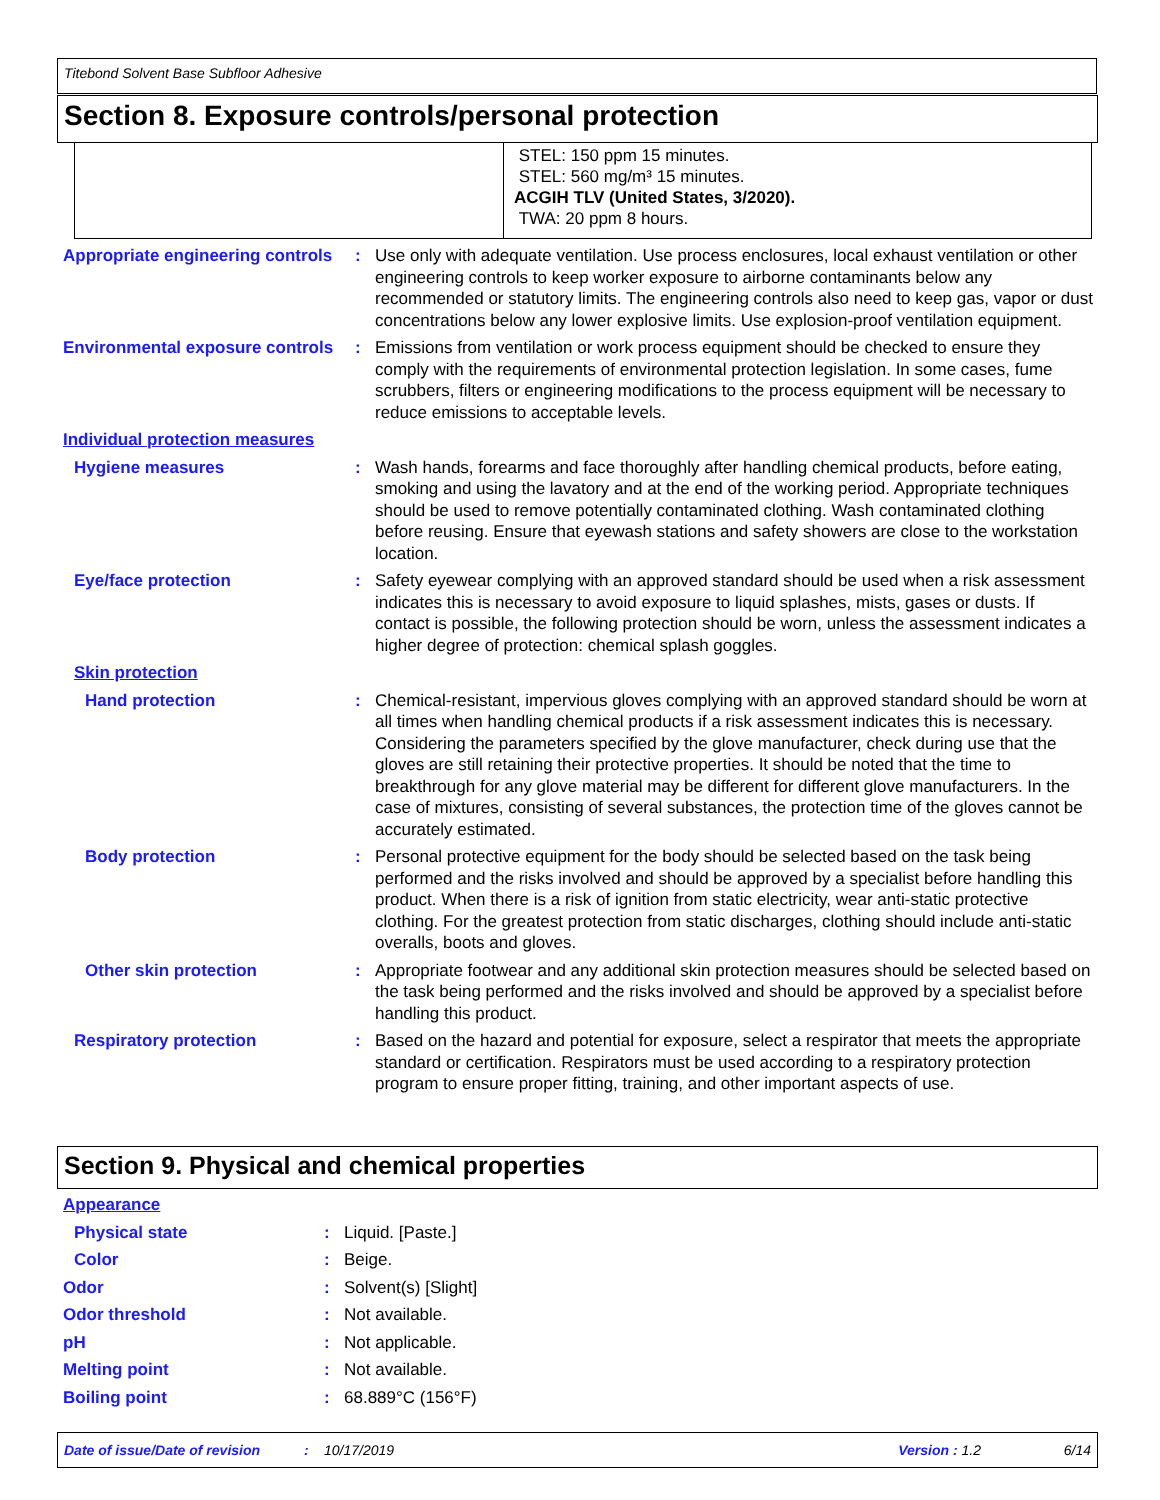Titebond Solvent Base Subfloor Adhesive
Section 8. Exposure controls/personal protection
STEL: 150 ppm 15 minutes.
STEL: 560 mg/m³ 15 minutes.
ACGIH TLV (United States, 3/2020).
TWA: 20 ppm 8 hours.
| Appropriate engineering controls | : | Use only with adequate ventilation. Use process enclosures, local exhaust ventilation or other engineering controls to keep worker exposure to airborne contaminants below any recommended or statutory limits. The engineering controls also need to keep gas, vapor or dust concentrations below any lower explosive limits. Use explosion-proof ventilation equipment. |
| Environmental exposure controls | : | Emissions from ventilation or work process equipment should be checked to ensure they comply with the requirements of environmental protection legislation. In some cases, fume scrubbers, filters or engineering modifications to the process equipment will be necessary to reduce emissions to acceptable levels. |
| Individual protection measures | | |
| Hygiene measures | : | Wash hands, forearms and face thoroughly after handling chemical products, before eating, smoking and using the lavatory and at the end of the working period. Appropriate techniques should be used to remove potentially contaminated clothing. Wash contaminated clothing before reusing. Ensure that eyewash stations and safety showers are close to the workstation location. |
| Eye/face protection | : | Safety eyewear complying with an approved standard should be used when a risk assessment indicates this is necessary to avoid exposure to liquid splashes, mists, gases or dusts. If contact is possible, the following protection should be worn, unless the assessment indicates a higher degree of protection: chemical splash goggles. |
| Skin protection | | |
| Hand protection | : | Chemical-resistant, impervious gloves complying with an approved standard should be worn at all times when handling chemical products if a risk assessment indicates this is necessary. Considering the parameters specified by the glove manufacturer, check during use that the gloves are still retaining their protective properties. It should be noted that the time to breakthrough for any glove material may be different for different glove manufacturers. In the case of mixtures, consisting of several substances, the protection time of the gloves cannot be accurately estimated. |
| Body protection | : | Personal protective equipment for the body should be selected based on the task being performed and the risks involved and should be approved by a specialist before handling this product. When there is a risk of ignition from static electricity, wear anti-static protective clothing. For the greatest protection from static discharges, clothing should include anti-static overalls, boots and gloves. |
| Other skin protection | : | Appropriate footwear and any additional skin protection measures should be selected based on the task being performed and the risks involved and should be approved by a specialist before handling this product. |
| Respiratory protection | : | Based on the hazard and potential for exposure, select a respirator that meets the appropriate standard or certification. Respirators must be used according to a respiratory protection program to ensure proper fitting, training, and other important aspects of use. |
Section 9. Physical and chemical properties
| Appearance | | |
| Physical state | : | Liquid. [Paste.] |
| Color | : | Beige. |
| Odor | : | Solvent(s) [Slight] |
| Odor threshold | : | Not available. |
| pH | : | Not applicable. |
| Melting point | : | Not available. |
| Boiling point | : | 68.889°C (156°F) |
Date of issue/Date of revision: 10/17/2019 Version : 1.2 6/14